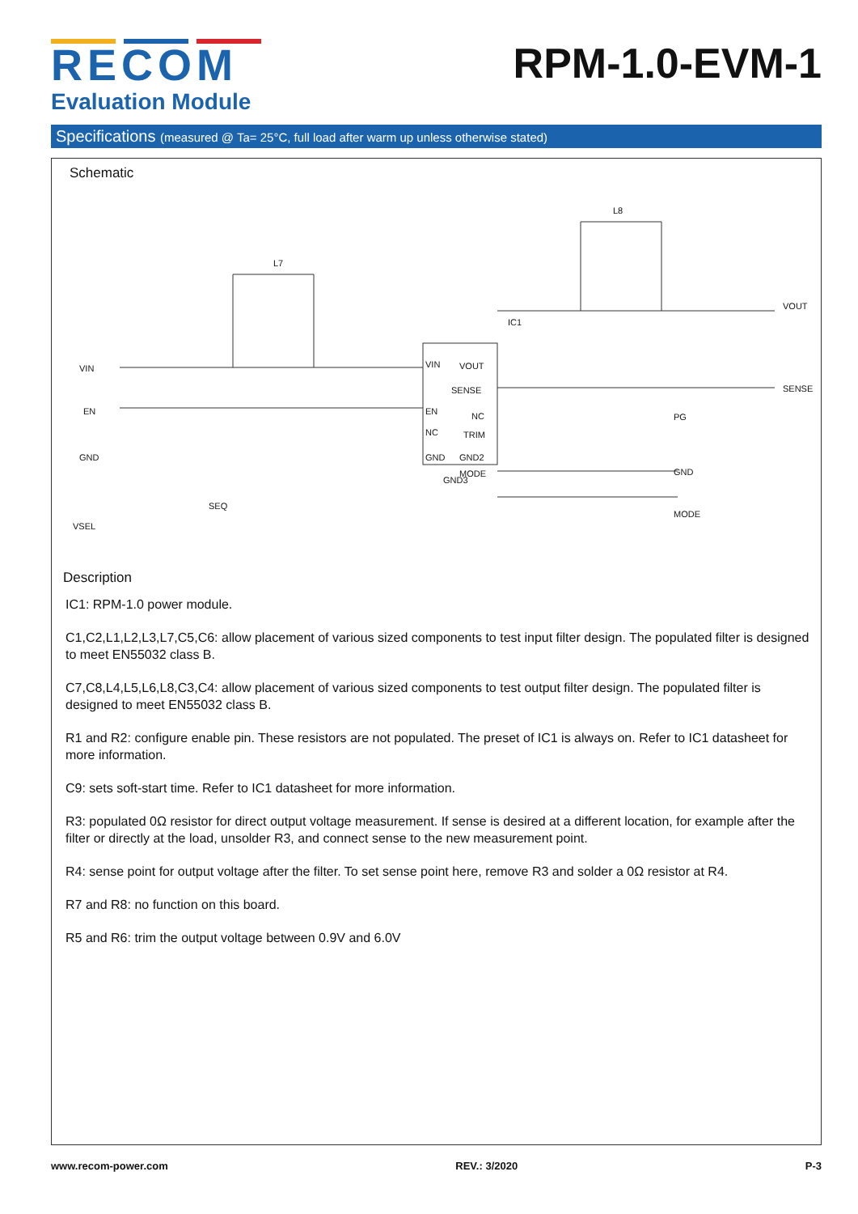RECOM
Evaluation Module
RPM-1.0-EVM-1
Specifications (measured @ Ta= 25°C, full load after warm up unless otherwise stated)
Schematic
IC1
VIN
EN
NC
GND
VOUT
SENSE
NC
TRIM
GND2
MODE
GND3
VIN
EN
GND
VSEL
SEQ
VOUT
SENSE
PG
GND
MODE
L7
L8
Description
IC1: RPM-1.0 power module.
C1,C2,L1,L2,L3,L7,C5,C6: allow placement of various sized components to test input filter design. The populated filter is designed to meet EN55032 class B.
C7,C8,L4,L5,L6,L8,C3,C4: allow placement of various sized components to test output filter design. The populated filter is designed to meet EN55032 class B.
R1 and R2: configure enable pin. These resistors are not populated. The preset of IC1 is always on. Refer to IC1 datasheet for more information.
C9: sets soft-start time. Refer to IC1 datasheet for more information.
R3: populated 0Ω resistor for direct output voltage measurement. If sense is desired at a different location, for example after the filter or directly at the load, unsolder R3, and connect sense to the new measurement point.
R4: sense point for output voltage after the filter. To set sense point here, remove R3 and solder a 0Ω resistor at R4.
R7 and R8: no function on this board.
R5 and R6: trim the output voltage between 0.9V and 6.0V
www.recom-power.com REV.: 3/2020 P-3